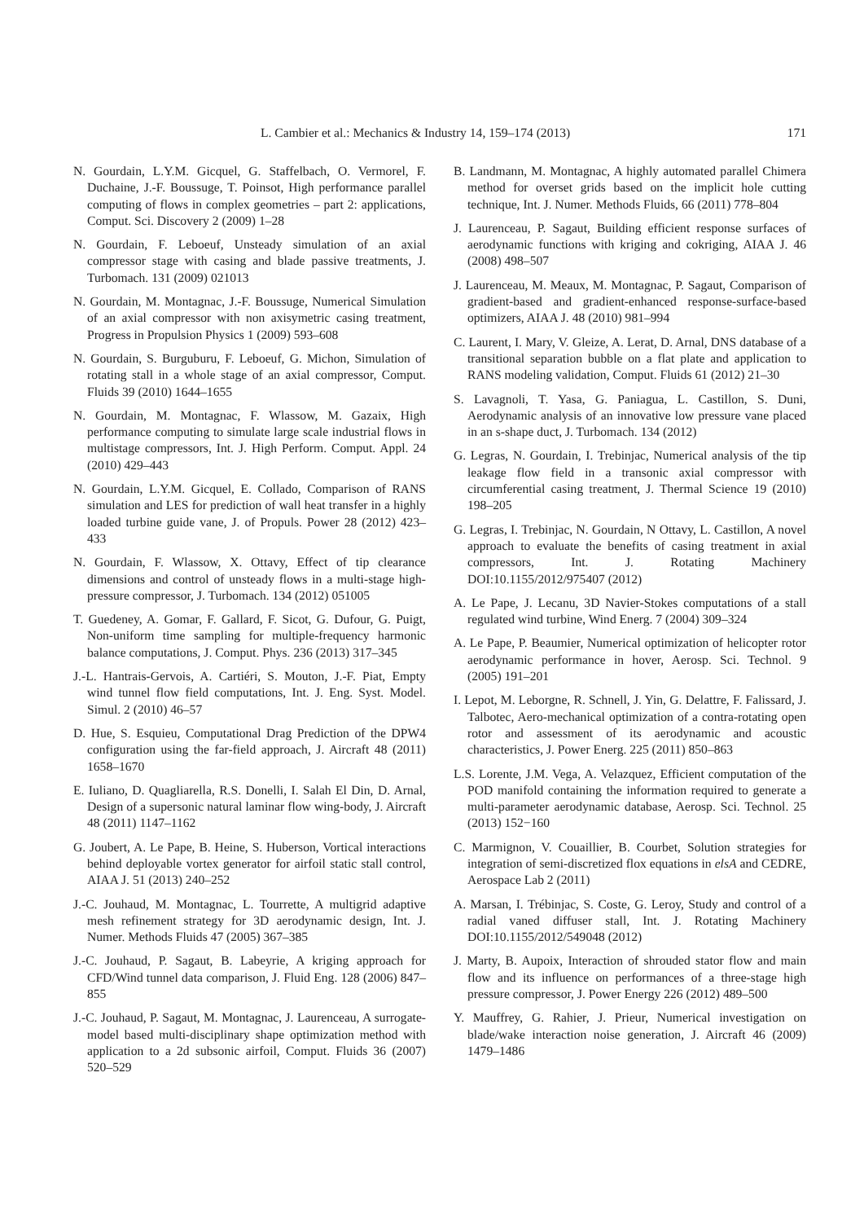L. Cambier et al.: Mechanics & Industry 14, 159–174 (2013) 171
N. Gourdain, L.Y.M. Gicquel, G. Staffelbach, O. Vermorel, F. Duchaine, J.-F. Boussuge, T. Poinsot, High performance parallel computing of flows in complex geometries – part 2: applications, Comput. Sci. Discovery 2 (2009) 1–28
N. Gourdain, F. Leboeuf, Unsteady simulation of an axial compressor stage with casing and blade passive treatments, J. Turbomach. 131 (2009) 021013
N. Gourdain, M. Montagnac, J.-F. Boussuge, Numerical Simulation of an axial compressor with non axisymetric casing treatment, Progress in Propulsion Physics 1 (2009) 593–608
N. Gourdain, S. Burguburu, F. Leboeuf, G. Michon, Simulation of rotating stall in a whole stage of an axial compressor, Comput. Fluids 39 (2010) 1644–1655
N. Gourdain, M. Montagnac, F. Wlassow, M. Gazaix, High performance computing to simulate large scale industrial flows in multistage compressors, Int. J. High Perform. Comput. Appl. 24 (2010) 429–443
N. Gourdain, L.Y.M. Gicquel, E. Collado, Comparison of RANS simulation and LES for prediction of wall heat transfer in a highly loaded turbine guide vane, J. of Propuls. Power 28 (2012) 423–433
N. Gourdain, F. Wlassow, X. Ottavy, Effect of tip clearance dimensions and control of unsteady flows in a multi-stage high-pressure compressor, J. Turbomach. 134 (2012) 051005
T. Guedeney, A. Gomar, F. Gallard, F. Sicot, G. Dufour, G. Puigt, Non-uniform time sampling for multiple-frequency harmonic balance computations, J. Comput. Phys. 236 (2013) 317–345
J.-L. Hantrais-Gervois, A. Cartiéri, S. Mouton, J.-F. Piat, Empty wind tunnel flow field computations, Int. J. Eng. Syst. Model. Simul. 2 (2010) 46–57
D. Hue, S. Esquieu, Computational Drag Prediction of the DPW4 configuration using the far-field approach, J. Aircraft 48 (2011) 1658–1670
E. Iuliano, D. Quagliarella, R.S. Donelli, I. Salah El Din, D. Arnal, Design of a supersonic natural laminar flow wing-body, J. Aircraft 48 (2011) 1147–1162
G. Joubert, A. Le Pape, B. Heine, S. Huberson, Vortical interactions behind deployable vortex generator for airfoil static stall control, AIAA J. 51 (2013) 240–252
J.-C. Jouhaud, M. Montagnac, L. Tourrette, A multigrid adaptive mesh refinement strategy for 3D aerodynamic design, Int. J. Numer. Methods Fluids 47 (2005) 367–385
J.-C. Jouhaud, P. Sagaut, B. Labeyrie, A kriging approach for CFD/Wind tunnel data comparison, J. Fluid Eng. 128 (2006) 847–855
J.-C. Jouhaud, P. Sagaut, M. Montagnac, J. Laurenceau, A surrogate-model based multi-disciplinary shape optimization method with application to a 2d subsonic airfoil, Comput. Fluids 36 (2007) 520–529
B. Landmann, M. Montagnac, A highly automated parallel Chimera method for overset grids based on the implicit hole cutting technique, Int. J. Numer. Methods Fluids, 66 (2011) 778–804
J. Laurenceau, P. Sagaut, Building efficient response surfaces of aerodynamic functions with kriging and cokriging, AIAA J. 46 (2008) 498–507
J. Laurenceau, M. Meaux, M. Montagnac, P. Sagaut, Comparison of gradient-based and gradient-enhanced response-surface-based optimizers, AIAA J. 48 (2010) 981–994
C. Laurent, I. Mary, V. Gleize, A. Lerat, D. Arnal, DNS database of a transitional separation bubble on a flat plate and application to RANS modeling validation, Comput. Fluids 61 (2012) 21–30
S. Lavagnoli, T. Yasa, G. Paniagua, L. Castillon, S. Duni, Aerodynamic analysis of an innovative low pressure vane placed in an s-shape duct, J. Turbomach. 134 (2012)
G. Legras, N. Gourdain, I. Trebinjac, Numerical analysis of the tip leakage flow field in a transonic axial compressor with circumferential casing treatment, J. Thermal Science 19 (2010) 198–205
G. Legras, I. Trebinjac, N. Gourdain, N Ottavy, L. Castillon, A novel approach to evaluate the benefits of casing treatment in axial compressors, Int. J. Rotating Machinery DOI:10.1155/2012/975407 (2012)
A. Le Pape, J. Lecanu, 3D Navier-Stokes computations of a stall regulated wind turbine, Wind Energ. 7 (2004) 309–324
A. Le Pape, P. Beaumier, Numerical optimization of helicopter rotor aerodynamic performance in hover, Aerosp. Sci. Technol. 9 (2005) 191–201
I. Lepot, M. Leborgne, R. Schnell, J. Yin, G. Delattre, F. Falissard, J. Talbotec, Aero-mechanical optimization of a contra-rotating open rotor and assessment of its aerodynamic and acoustic characteristics, J. Power Energ. 225 (2011) 850–863
L.S. Lorente, J.M. Vega, A. Velazquez, Efficient computation of the POD manifold containing the information required to generate a multi-parameter aerodynamic database, Aerosp. Sci. Technol. 25 (2013) 152−160
C. Marmignon, V. Couaillier, B. Courbet, Solution strategies for integration of semi-discretized flox equations in elsA and CEDRE, Aerospace Lab 2 (2011)
A. Marsan, I. Trébinjac, S. Coste, G. Leroy, Study and control of a radial vaned diffuser stall, Int. J. Rotating Machinery DOI:10.1155/2012/549048 (2012)
J. Marty, B. Aupoix, Interaction of shrouded stator flow and main flow and its influence on performances of a three-stage high pressure compressor, J. Power Energy 226 (2012) 489–500
Y. Mauffrey, G. Rahier, J. Prieur, Numerical investigation on blade/wake interaction noise generation, J. Aircraft 46 (2009) 1479–1486